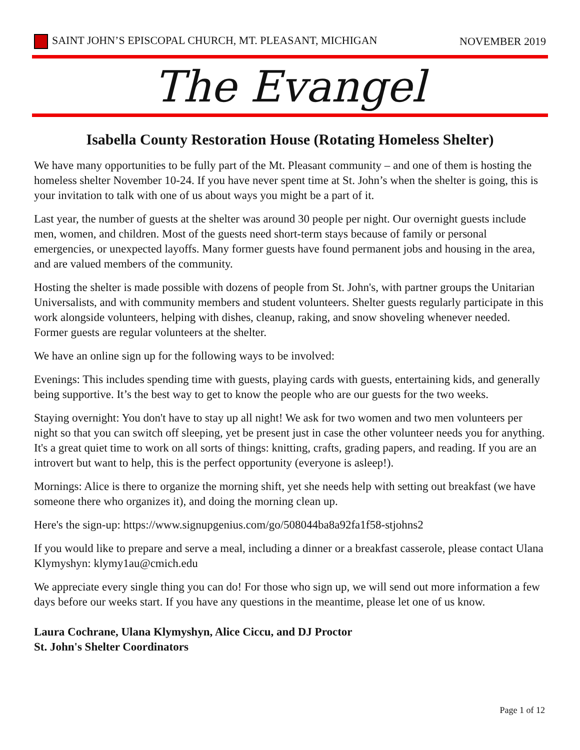SAINT JOHN’S EPISCOPAL CHURCH, MT. PLEASANT, MICHIGAN NOVEMBER 2019
The Evangel
Isabella County Restoration House (Rotating Homeless Shelter)
We have many opportunities to be fully part of the Mt. Pleasant community – and one of them is hosting the homeless shelter November 10-24. If you have never spent time at St. John’s when the shelter is going, this is your invitation to talk with one of us about ways you might be a part of it.
Last year, the number of guests at the shelter was around 30 people per night. Our overnight guests include men, women, and children. Most of the guests need short-term stays because of family or personal emergencies, or unexpected layoffs. Many former guests have found permanent jobs and housing in the area, and are valued members of the community.
Hosting the shelter is made possible with dozens of people from St. John's, with partner groups the Unitarian Universalists, and with community members and student volunteers. Shelter guests regularly participate in this work alongside volunteers, helping with dishes, cleanup, raking, and snow shoveling whenever needed. Former guests are regular volunteers at the shelter.
We have an online sign up for the following ways to be involved:
Evenings: This includes spending time with guests, playing cards with guests, entertaining kids, and generally being supportive. It’s the best way to get to know the people who are our guests for the two weeks.
Staying overnight: You don't have to stay up all night! We ask for two women and two men volunteers per night so that you can switch off sleeping, yet be present just in case the other volunteer needs you for anything. It's a great quiet time to work on all sorts of things: knitting, crafts, grading papers, and reading. If you are an introvert but want to help, this is the perfect opportunity (everyone is asleep!).
Mornings: Alice is there to organize the morning shift, yet she needs help with setting out breakfast (we have someone there who organizes it), and doing the morning clean up.
Here's the sign-up: https://www.signupgenius.com/go/508044ba8a92fa1f58-stjohns2
If you would like to prepare and serve a meal, including a dinner or a breakfast casserole, please contact Ulana Klymyshyn: klymy1au@cmich.edu
We appreciate every single thing you can do! For those who sign up, we will send out more information a few days before our weeks start. If you have any questions in the meantime, please let one of us know.
Laura Cochrane, Ulana Klymyshyn, Alice Ciccu, and DJ Proctor
St. John's Shelter Coordinators
Page 1 of 12